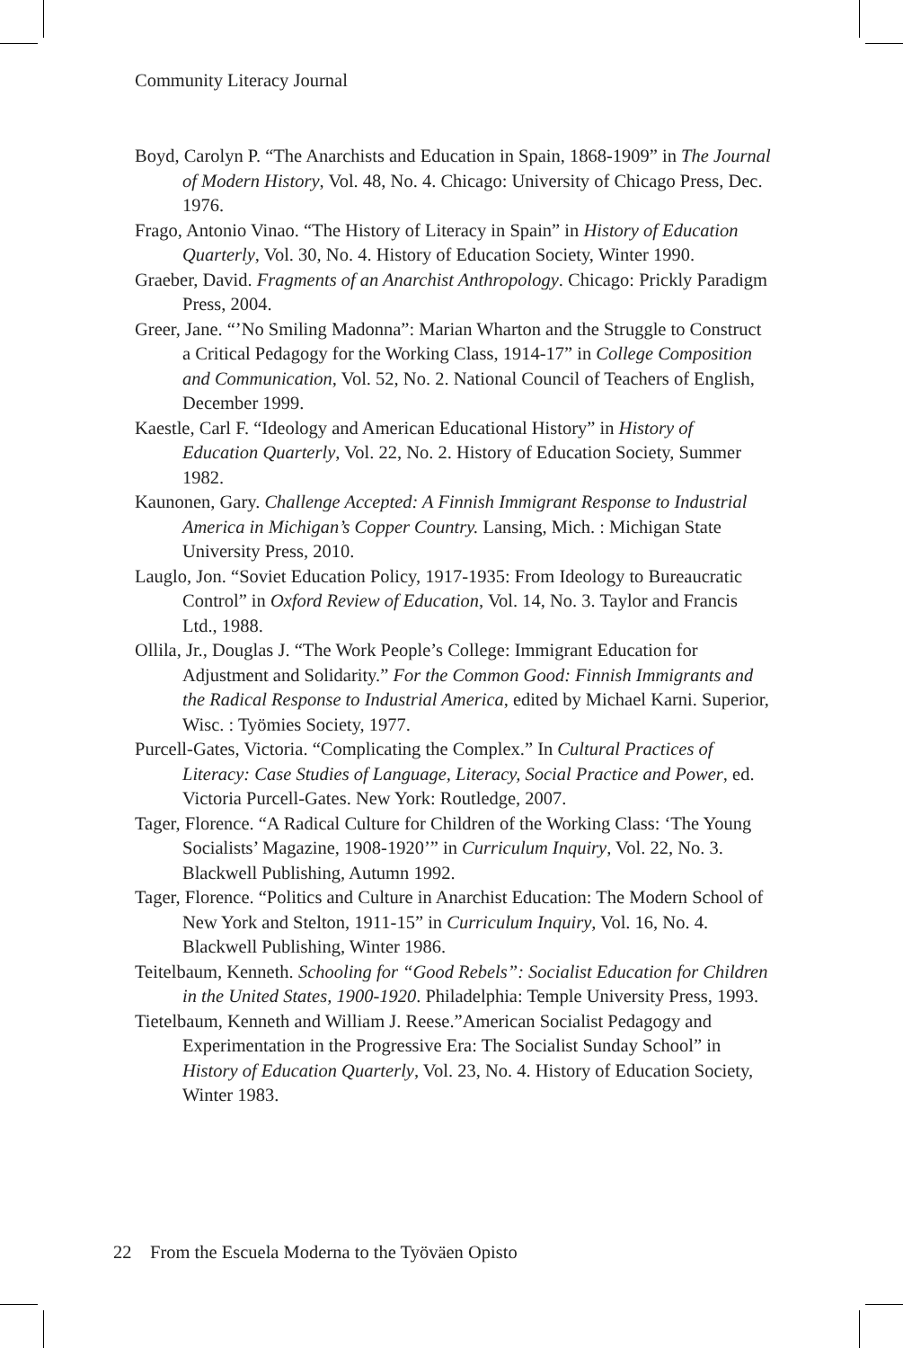Community Literacy Journal
Boyd, Carolyn P. “The Anarchists and Education in Spain, 1868-1909” in The Journal of Modern History, Vol. 48, No. 4. Chicago: University of Chicago Press, Dec. 1976.
Frago, Antonio Vinao. “The History of Literacy in Spain” in History of Education Quarterly, Vol. 30, No. 4. History of Education Society, Winter 1990.
Graeber, David. Fragments of an Anarchist Anthropology. Chicago: Prickly Paradigm Press, 2004.
Greer, Jane. “’No Smiling Madonna”: Marian Wharton and the Struggle to Construct a Critical Pedagogy for the Working Class, 1914-17” in College Composition and Communication, Vol. 52, No. 2. National Council of Teachers of English, December 1999.
Kaestle, Carl F. “Ideology and American Educational History” in History of Education Quarterly, Vol. 22, No. 2. History of Education Society, Summer 1982.
Kaunonen, Gary. Challenge Accepted: A Finnish Immigrant Response to Industrial America in Michigan’s Copper Country. Lansing, Mich. : Michigan State University Press, 2010.
Lauglo, Jon. “Soviet Education Policy, 1917-1935: From Ideology to Bureaucratic Control” in Oxford Review of Education, Vol. 14, No. 3. Taylor and Francis Ltd., 1988.
Ollila, Jr., Douglas J. “The Work People’s College: Immigrant Education for Adjustment and Solidarity.” For the Common Good: Finnish Immigrants and the Radical Response to Industrial America, edited by Michael Karni. Superior, Wisc. : Työmies Society, 1977.
Purcell-Gates, Victoria. “Complicating the Complex.” In Cultural Practices of Literacy: Case Studies of Language, Literacy, Social Practice and Power, ed. Victoria Purcell-Gates. New York: Routledge, 2007.
Tager, Florence. “A Radical Culture for Children of the Working Class: ‘The Young Socialists’ Magazine, 1908-1920’” in Curriculum Inquiry, Vol. 22, No. 3. Blackwell Publishing, Autumn 1992.
Tager, Florence. “Politics and Culture in Anarchist Education: The Modern School of New York and Stelton, 1911-15” in Curriculum Inquiry, Vol. 16, No. 4. Blackwell Publishing, Winter 1986.
Teitelbaum, Kenneth. Schooling for “Good Rebels”: Socialist Education for Children in the United States, 1900-1920. Philadelphia: Temple University Press, 1993.
Tietelbaum, Kenneth and William J. Reese.”American Socialist Pedagogy and Experimentation in the Progressive Era: The Socialist Sunday School” in History of Education Quarterly, Vol. 23, No. 4. History of Education Society, Winter 1983.
22 From the Escuela Moderna to the Työväen Opisto